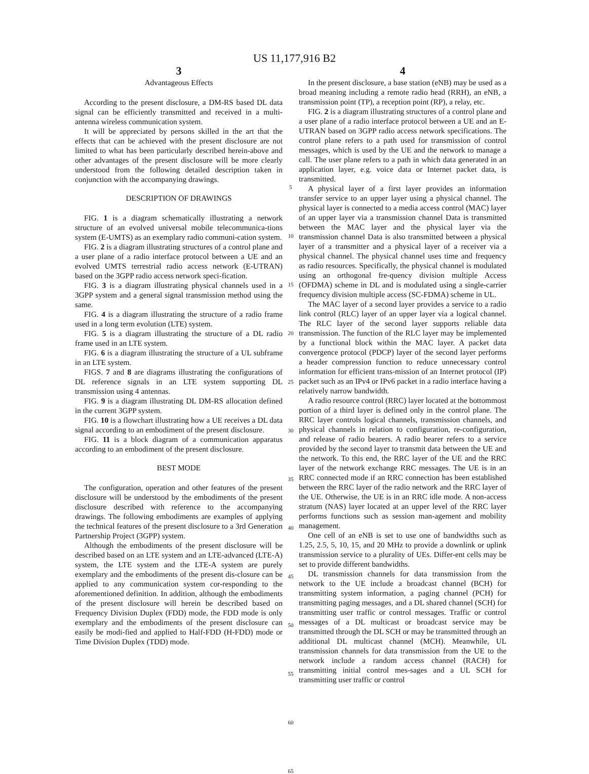US 11,177,916 B2
3
Advantageous Effects
According to the present disclosure, a DM-RS based DL data signal can be efficiently transmitted and received in a multi-antenna wireless communication system.
It will be appreciated by persons skilled in the art that the effects that can be achieved with the present disclosure are not limited to what has been particularly described herein-above and other advantages of the present disclosure will be more clearly understood from the following detailed description taken in conjunction with the accompanying drawings.
DESCRIPTION OF DRAWINGS
FIG. 1 is a diagram schematically illustrating a network structure of an evolved universal mobile telecommunica-tions system (E-UMTS) as an exemplary radio communi-cation system.
FIG. 2 is a diagram illustrating structures of a control plane and a user plane of a radio interface protocol between a UE and an evolved UMTS terrestrial radio access network (E-UTRAN) based on the 3GPP radio access network speci-fication.
FIG. 3 is a diagram illustrating physical channels used in a 3GPP system and a general signal transmission method using the same.
FIG. 4 is a diagram illustrating the structure of a radio frame used in a long term evolution (LTE) system.
FIG. 5 is a diagram illustrating the structure of a DL radio frame used in an LTE system.
FIG. 6 is a diagram illustrating the structure of a UL subframe in an LTE system.
FIGS. 7 and 8 are diagrams illustrating the configurations of DL reference signals in an LTE system supporting DL transmission using 4 antennas.
FIG. 9 is a diagram illustrating DL DM-RS allocation defined in the current 3GPP system.
FIG. 10 is a flowchart illustrating how a UE receives a DL data signal according to an embodiment of the present disclosure.
FIG. 11 is a block diagram of a communication apparatus according to an embodiment of the present disclosure.
BEST MODE
The configuration, operation and other features of the present disclosure will be understood by the embodiments of the present disclosure described with reference to the accompanying drawings. The following embodiments are examples of applying the technical features of the present disclosure to a 3rd Generation Partnership Project (3GPP) system.
Although the embodiments of the present disclosure will be described based on an LTE system and an LTE-advanced (LTE-A) system, the LTE system and the LTE-A system are purely exemplary and the embodiments of the present dis-closure can be applied to any communication system cor-responding to the aforementioned definition. In addition, although the embodiments of the present disclosure will herein be described based on Frequency Division Duplex (FDD) mode, the FDD mode is only exemplary and the embodiments of the present disclosure can easily be modi-fied and applied to Half-FDD (H-FDD) mode or Time Division Duplex (TDD) mode.
5
10
15
20
25
30
35
40
45
50
55
60
65
4
In the present disclosure, a base station (eNB) may be used as a broad meaning including a remote radio head (RRH), an eNB, a transmission point (TP), a reception point (RP), a relay, etc.
FIG. 2 is a diagram illustrating structures of a control plane and a user plane of a radio interface protocol between a UE and an E-UTRAN based on 3GPP radio access network specifications. The control plane refers to a path used for transmission of control messages, which is used by the UE and the network to manage a call. The user plane refers to a path in which data generated in an application layer, e.g. voice data or Internet packet data, is transmitted.
A physical layer of a first layer provides an information transfer service to an upper layer using a physical channel. The physical layer is connected to a media access control (MAC) layer of an upper layer via a transmission channel Data is transmitted between the MAC layer and the physical layer via the transmission channel Data is also transmitted between a physical layer of a transmitter and a physical layer of a receiver via a physical channel. The physical channel uses time and frequency as radio resources. Specifically, the physical channel is modulated using an orthogonal fre-quency division multiple Access (OFDMA) scheme in DL and is modulated using a single-carrier frequency division multiple access (SC-FDMA) scheme in UL.
The MAC layer of a second layer provides a service to a radio link control (RLC) layer of an upper layer via a logical channel. The RLC layer of the second layer supports reliable data transmission. The function of the RLC layer may be implemented by a functional block within the MAC layer. A packet data convergence protocol (PDCP) layer of the second layer performs a header compression function to reduce unnecessary control information for efficient trans-mission of an Internet protocol (IP) packet such as an IPv4 or IPv6 packet in a radio interface having a relatively narrow bandwidth.
A radio resource control (RRC) layer located at the bottommost portion of a third layer is defined only in the control plane. The RRC layer controls logical channels, transmission channels, and physical channels in relation to configuration, re-configuration, and release of radio bearers. A radio bearer refers to a service provided by the second layer to transmit data between the UE and the network. To this end, the RRC layer of the UE and the RRC layer of the network exchange RRC messages. The UE is in an RRC connected mode if an RRC connection has been established between the RRC layer of the radio network and the RRC layer of the UE. Otherwise, the UE is in an RRC idle mode. A non-access stratum (NAS) layer located at an upper level of the RRC layer performs functions such as session man-agement and mobility management.
One cell of an eNB is set to use one of bandwidths such as 1.25, 2.5, 5, 10, 15, and 20 MHz to provide a downlink or uplink transmission service to a plurality of UEs. Differ-ent cells may be set to provide different bandwidths.
DL transmission channels for data transmission from the network to the UE include a broadcast channel (BCH) for transmitting system information, a paging channel (PCH) for transmitting paging messages, and a DL shared channel (SCH) for transmitting user traffic or control messages. Traffic or control messages of a DL multicast or broadcast service may be transmitted through the DL SCH or may be transmitted through an additional DL multicast channel (MCH). Meanwhile, UL transmission channels for data transmission from the UE to the network include a random access channel (RACH) for transmitting initial control mes-sages and a UL SCH for transmitting user traffic or control